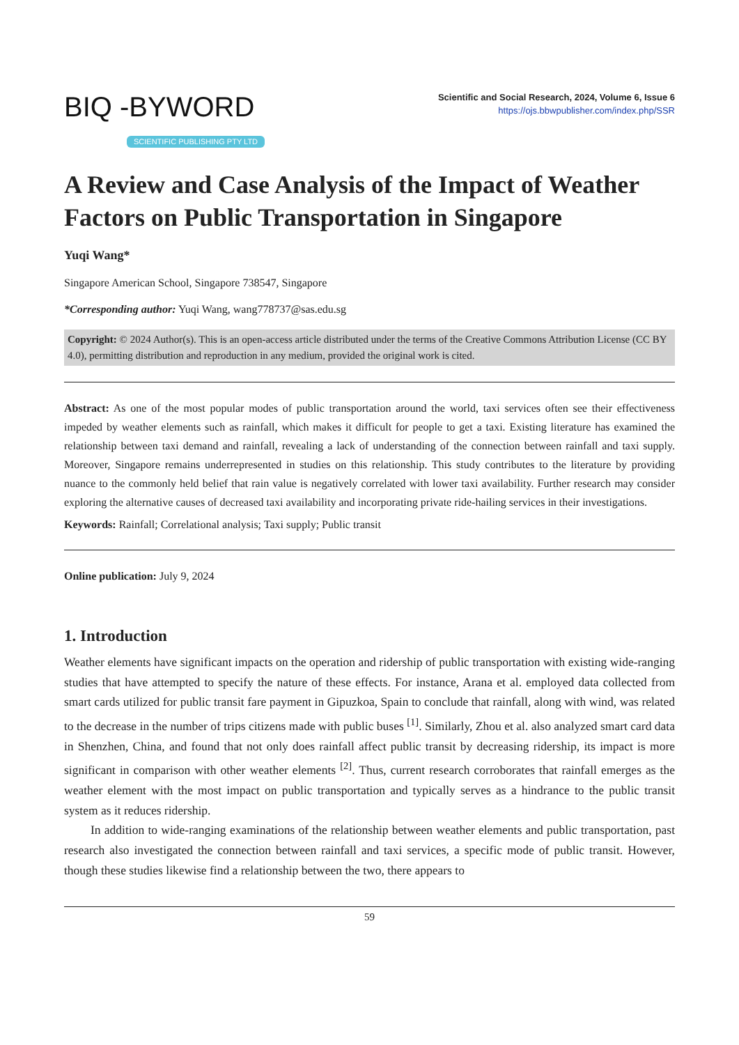BIQ -BYWORD
SCIENTIFIC PUBLISHING PTY LTD
Scientific and Social Research, 2024, Volume 6, Issue 6
https://ojs.bbwpublisher.com/index.php/SSR
A Review and Case Analysis of the Impact of Weather Factors on Public Transportation in Singapore
Yuqi Wang*
Singapore American School, Singapore 738547, Singapore
*Corresponding author: Yuqi Wang, wang778737@sas.edu.sg
Copyright: © 2024 Author(s). This is an open-access article distributed under the terms of the Creative Commons Attribution License (CC BY 4.0), permitting distribution and reproduction in any medium, provided the original work is cited.
Abstract: As one of the most popular modes of public transportation around the world, taxi services often see their effectiveness impeded by weather elements such as rainfall, which makes it difficult for people to get a taxi. Existing literature has examined the relationship between taxi demand and rainfall, revealing a lack of understanding of the connection between rainfall and taxi supply. Moreover, Singapore remains underrepresented in studies on this relationship. This study contributes to the literature by providing nuance to the commonly held belief that rain value is negatively correlated with lower taxi availability. Further research may consider exploring the alternative causes of decreased taxi availability and incorporating private ride-hailing services in their investigations.
Keywords: Rainfall; Correlational analysis; Taxi supply; Public transit
Online publication: July 9, 2024
1. Introduction
Weather elements have significant impacts on the operation and ridership of public transportation with existing wide-ranging studies that have attempted to specify the nature of these effects. For instance, Arana et al. employed data collected from smart cards utilized for public transit fare payment in Gipuzkoa, Spain to conclude that rainfall, along with wind, was related to the decrease in the number of trips citizens made with public buses <sup>[1]</sup>. Similarly, Zhou et al. also analyzed smart card data in Shenzhen, China, and found that not only does rainfall affect public transit by decreasing ridership, its impact is more significant in comparison with other weather elements <sup>[2]</sup>. Thus, current research corroborates that rainfall emerges as the weather element with the most impact on public transportation and typically serves as a hindrance to the public transit system as it reduces ridership.
In addition to wide-ranging examinations of the relationship between weather elements and public transportation, past research also investigated the connection between rainfall and taxi services, a specific mode of public transit. However, though these studies likewise find a relationship between the two, there appears to
59